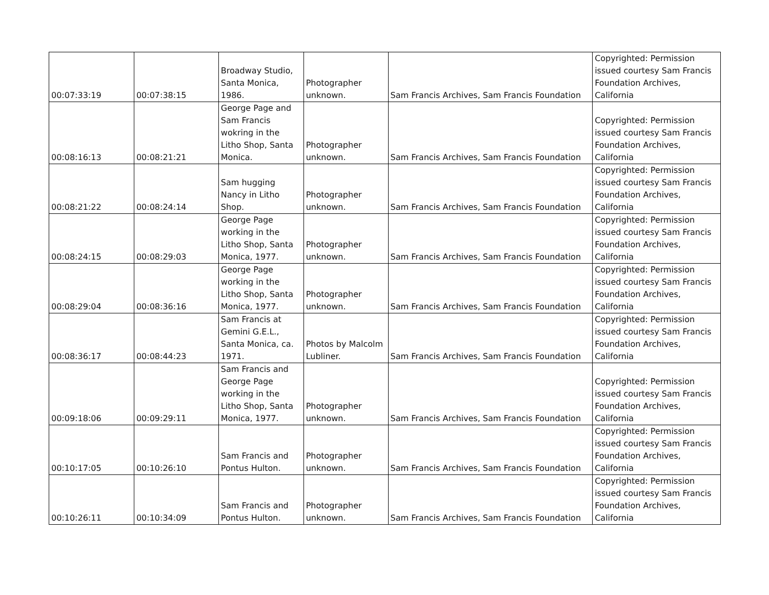| 00:07:33:19 | 00:07:38:15 | Broadway Studio, Santa Monica, 1986. | Photographer unknown. | Sam Francis Archives, Sam Francis Foundation | Copyrighted: Permission issued courtesy Sam Francis Foundation Archives, California |
| 00:08:16:13 | 00:08:21:21 | George Page and Sam Francis wokring in the Litho Shop, Santa Monica. | Photographer unknown. | Sam Francis Archives, Sam Francis Foundation | Copyrighted: Permission issued courtesy Sam Francis Foundation Archives, California |
| 00:08:21:22 | 00:08:24:14 | Sam hugging Nancy in Litho Shop. | Photographer unknown. | Sam Francis Archives, Sam Francis Foundation | Copyrighted: Permission issued courtesy Sam Francis Foundation Archives, California |
| 00:08:24:15 | 00:08:29:03 | George Page working in the Litho Shop, Santa Monica, 1977. | Photographer unknown. | Sam Francis Archives, Sam Francis Foundation | Copyrighted: Permission issued courtesy Sam Francis Foundation Archives, California |
| 00:08:29:04 | 00:08:36:16 | George Page working in the Litho Shop, Santa Monica, 1977. | Photographer unknown. | Sam Francis Archives, Sam Francis Foundation | Copyrighted: Permission issued courtesy Sam Francis Foundation Archives, California |
| 00:08:36:17 | 00:08:44:23 | Sam Francis at Gemini G.E.L., Santa Monica, ca. 1971. | Photos by Malcolm Lubliner. | Sam Francis Archives, Sam Francis Foundation | Copyrighted: Permission issued courtesy Sam Francis Foundation Archives, California |
| 00:09:18:06 | 00:09:29:11 | Sam Francis and George Page working in the Litho Shop, Santa Monica, 1977. | Photographer unknown. | Sam Francis Archives, Sam Francis Foundation | Copyrighted: Permission issued courtesy Sam Francis Foundation Archives, California |
| 00:10:17:05 | 00:10:26:10 | Sam Francis and Pontus Hulton. | Photographer unknown. | Sam Francis Archives, Sam Francis Foundation | Copyrighted: Permission issued courtesy Sam Francis Foundation Archives, California |
| 00:10:26:11 | 00:10:34:09 | Sam Francis and Pontus Hulton. | Photographer unknown. | Sam Francis Archives, Sam Francis Foundation | Copyrighted: Permission issued courtesy Sam Francis Foundation Archives, California |